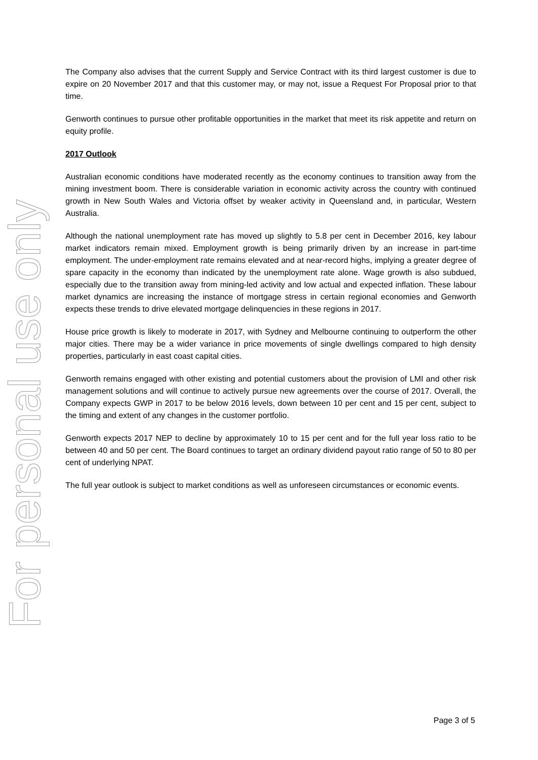For personal use only
The Company also advises that the current Supply and Service Contract with its third largest customer is due to expire on 20 November 2017 and that this customer may, or may not, issue a Request For Proposal prior to that time.
Genworth continues to pursue other profitable opportunities in the market that meet its risk appetite and return on equity profile.
2017 Outlook
Australian economic conditions have moderated recently as the economy continues to transition away from the mining investment boom. There is considerable variation in economic activity across the country with continued growth in New South Wales and Victoria offset by weaker activity in Queensland and, in particular, Western Australia.
Although the national unemployment rate has moved up slightly to 5.8 per cent in December 2016, key labour market indicators remain mixed. Employment growth is being primarily driven by an increase in part-time employment. The under-employment rate remains elevated and at near-record highs, implying a greater degree of spare capacity in the economy than indicated by the unemployment rate alone. Wage growth is also subdued, especially due to the transition away from mining-led activity and low actual and expected inflation. These labour market dynamics are increasing the instance of mortgage stress in certain regional economies and Genworth expects these trends to drive elevated mortgage delinquencies in these regions in 2017.
House price growth is likely to moderate in 2017, with Sydney and Melbourne continuing to outperform the other major cities. There may be a wider variance in price movements of single dwellings compared to high density properties, particularly in east coast capital cities.
Genworth remains engaged with other existing and potential customers about the provision of LMI and other risk management solutions and will continue to actively pursue new agreements over the course of 2017. Overall, the Company expects GWP in 2017 to be below 2016 levels, down between 10 per cent and 15 per cent, subject to the timing and extent of any changes in the customer portfolio.
Genworth expects 2017 NEP to decline by approximately 10 to 15 per cent and for the full year loss ratio to be between 40 and 50 per cent. The Board continues to target an ordinary dividend payout ratio range of 50 to 80 per cent of underlying NPAT.
The full year outlook is subject to market conditions as well as unforeseen circumstances or economic events.
Page 3 of 5